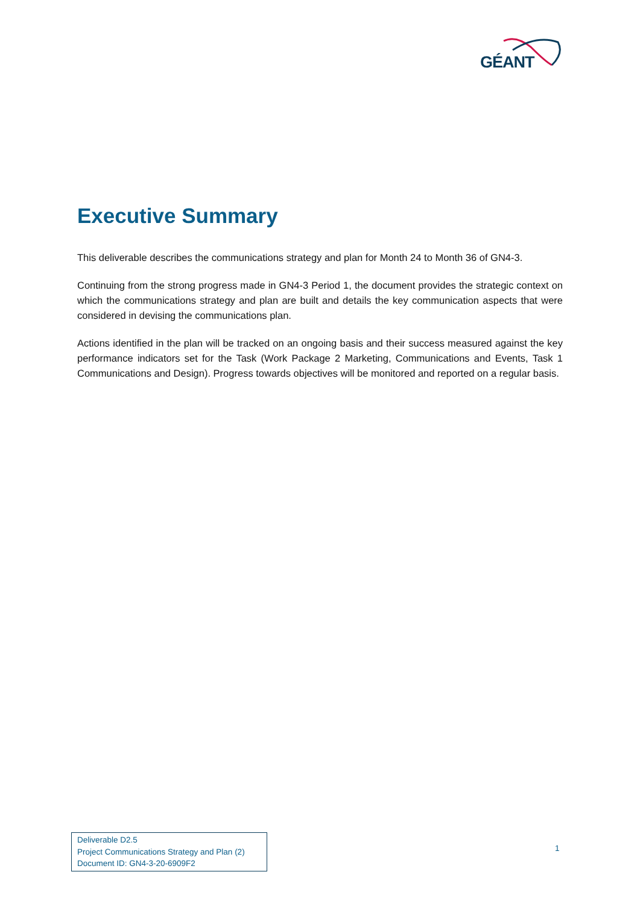GÉANT
Executive Summary
This deliverable describes the communications strategy and plan for Month 24 to Month 36 of GN4-3.
Continuing from the strong progress made in GN4-3 Period 1, the document provides the strategic context on which the communications strategy and plan are built and details the key communication aspects that were considered in devising the communications plan.
Actions identified in the plan will be tracked on an ongoing basis and their success measured against the key performance indicators set for the Task (Work Package 2 Marketing, Communications and Events, Task 1 Communications and Design). Progress towards objectives will be monitored and reported on a regular basis.
Deliverable D2.5
Project Communications Strategy and Plan (2)
Document ID: GN4-3-20-6909F2
1